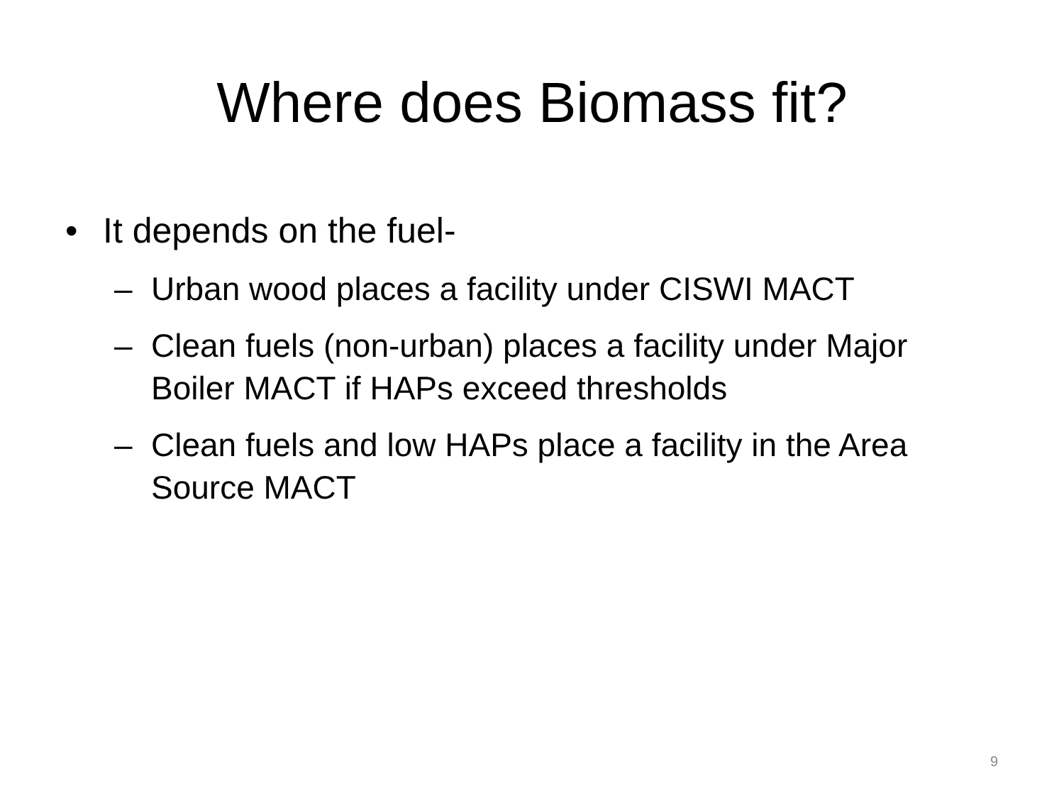Where does Biomass fit?
• It depends on the fuel-
– Urban wood places a facility under CISWI MACT
– Clean fuels (non-urban) places a facility under Major Boiler MACT if HAPs exceed thresholds
– Clean fuels and low HAPs place a facility in the Area Source MACT
9